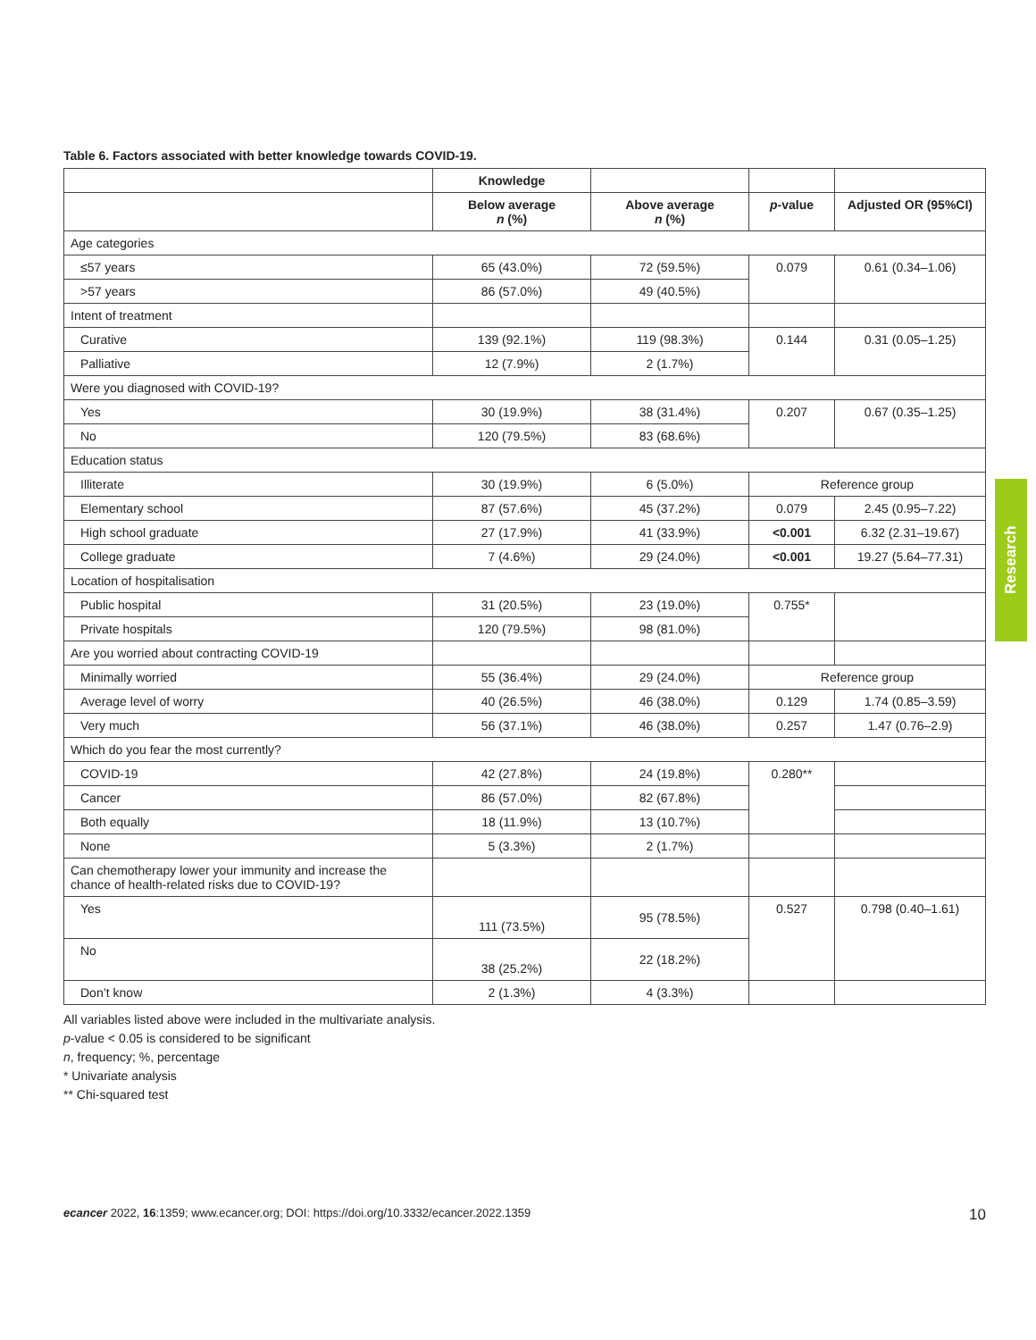Table 6. Factors associated with better knowledge towards COVID-19.
| | Knowledge | | | |
| --- | --- | --- | --- | --- |
| | Below average n (%) | Above average n (%) | p -value | Adjusted OR (95%CI) |
| Age categories | | | | |
| ≤57 years | 65 (43.0%) | 72 (59.5%) | 0.079 | 0.61 (0.34–1.06) |
| >57 years | 86 (57.0%) | 49 (40.5%) | | |
| Intent of treatment | | | | |
| Curative | 139 (92.1%) | 119 (98.3%) | 0.144 | 0.31 (0.05–1.25) |
| Palliative | 12 (7.9%) | 2 (1.7%) | | |
| Were you diagnosed with COVID-19? | | | | |
| Yes | 30 (19.9%) | 38 (31.4%) | 0.207 | 0.67 (0.35–1.25) |
| No | 120 (79.5%) | 83 (68.6%) | | |
| Education status | | | | |
| Illiterate | 30 (19.9%) | 6 (5.0%) | Reference group | |
| Elementary school | 87 (57.6%) | 45 (37.2%) | 0.079 | 2.45 (0.95–7.22) |
| High school graduate | 27 (17.9%) | 41 (33.9%) | <0.001 | 6.32 (2.31–19.67) |
| College graduate | 7 (4.6%) | 29 (24.0%) | <0.001 | 19.27 (5.64–77.31) |
| Location of hospitalisation | | | | |
| Public hospital | 31 (20.5%) | 23 (19.0%) | 0.755* | |
| Private hospitals | 120 (79.5%) | 98 (81.0%) | | |
| Are you worried about contracting COVID-19 | | | | |
| Minimally worried | 55 (36.4%) | 29 (24.0%) | Reference group | |
| Average level of worry | 40 (26.5%) | 46 (38.0%) | 0.129 | 1.74 (0.85–3.59) |
| Very much | 56 (37.1%) | 46 (38.0%) | 0.257 | 1.47 (0.76–2.9) |
| Which do you fear the most currently? | | | | |
| COVID-19 | 42 (27.8%) | 24 (19.8%) | 0.280** | |
| Cancer | 86 (57.0%) | 82 (67.8%) | | |
| Both equally | 18 (11.9%) | 13 (10.7%) | | |
| None | 5 (3.3%) | 2 (1.7%) | | |
| Can chemotherapy lower your immunity and increase the chance of health-related risks due to COVID-19? | | | | |
| Yes | 111 (73.5%) | 95 (78.5%) | 0.527 | 0.798 (0.40–1.61) |
| No | 38 (25.2%) | 22 (18.2%) | | |
| Don’t know | 2 (1.3%) | 4 (3.3%) | | |
All variables listed above were included in the multivariate analysis.
p-value < 0.05 is considered to be significant
n, frequency; %, percentage
* Univariate analysis
** Chi-squared test
Research
ecancer 2022, 16:1359; www.ecancer.org; DOI: https://doi.org/10.3332/ecancer.2022.1359 10